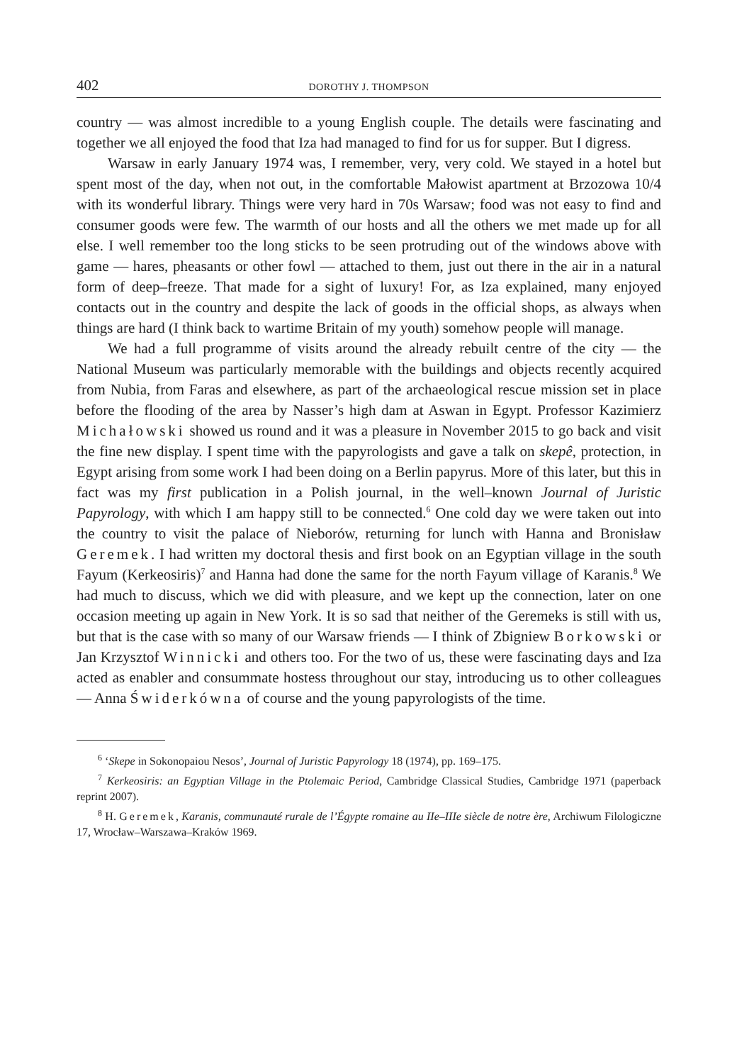402 DOROTHY J. THOMPSON
country — was almost incredible to a young English couple. The details were fascinating and together we all enjoyed the food that Iza had managed to find for us for supper. But I digress.
Warsaw in early January 1974 was, I remember, very, very cold. We stayed in a hotel but spent most of the day, when not out, in the comfortable Małowist apartment at Brzozowa 10/4 with its wonderful library. Things were very hard in 70s Warsaw; food was not easy to find and consumer goods were few. The warmth of our hosts and all the others we met made up for all else. I well remember too the long sticks to be seen protruding out of the windows above with game — hares, pheasants or other fowl — attached to them, just out there in the air in a natural form of deep–freeze. That made for a sight of luxury! For, as Iza explained, many enjoyed contacts out in the country and despite the lack of goods in the official shops, as always when things are hard (I think back to wartime Britain of my youth) somehow people will manage.
We had a full programme of visits around the already rebuilt centre of the city — the National Museum was particularly memorable with the buildings and objects recently acquired from Nubia, from Faras and elsewhere, as part of the archaeological rescue mission set in place before the flooding of the area by Nasser’s high dam at Aswan in Egypt. Professor Kazimierz Michałowski showed us round and it was a pleasure in November 2015 to go back and visit the fine new display. I spent time with the papyrologists and gave a talk on skepê, protection, in Egypt arising from some work I had been doing on a Berlin papyrus. More of this later, but this in fact was my first publication in a Polish journal, in the well–known Journal of Juristic Papyrology, with which I am happy still to be connected.<sup>6</sup> One cold day we were taken out into the country to visit the palace of Nieborów, returning for lunch with Hanna and Bronisław Geremek. I had written my doctoral thesis and first book on an Egyptian village in the south Fayum (Kerkeosiris)<sup>7</sup> and Hanna had done the same for the north Fayum village of Karanis.<sup>8</sup> We had much to discuss, which we did with pleasure, and we kept up the connection, later on one occasion meeting up again in New York. It is so sad that neither of the Geremeks is still with us, but that is the case with so many of our Warsaw friends — I think of Zbigniew Borkowski or Jan Krzysztof Winnicki and others too. For the two of us, these were fascinating days and Iza acted as enabler and consummate hostess throughout our stay, introducing us to other colleagues — Anna Świderkówna of course and the young papyrologists of the time.
<sup>6</sup> ‘Skepe in Sokonopaiou Nesos’, Journal of Juristic Papyrology 18 (1974), pp. 169–175.
<sup>7</sup> Kerkeosiris: an Egyptian Village in the Ptolemaic Period, Cambridge Classical Studies, Cambridge 1971 (paperback reprint 2007).
<sup>8</sup> H. Geremek, Karanis, communauté rurale de l’Égypte romaine au IIe–IIIe siècle de notre ère, Archiwum Filologiczne 17, Wrocław–Warszawa–Kraków 1969.